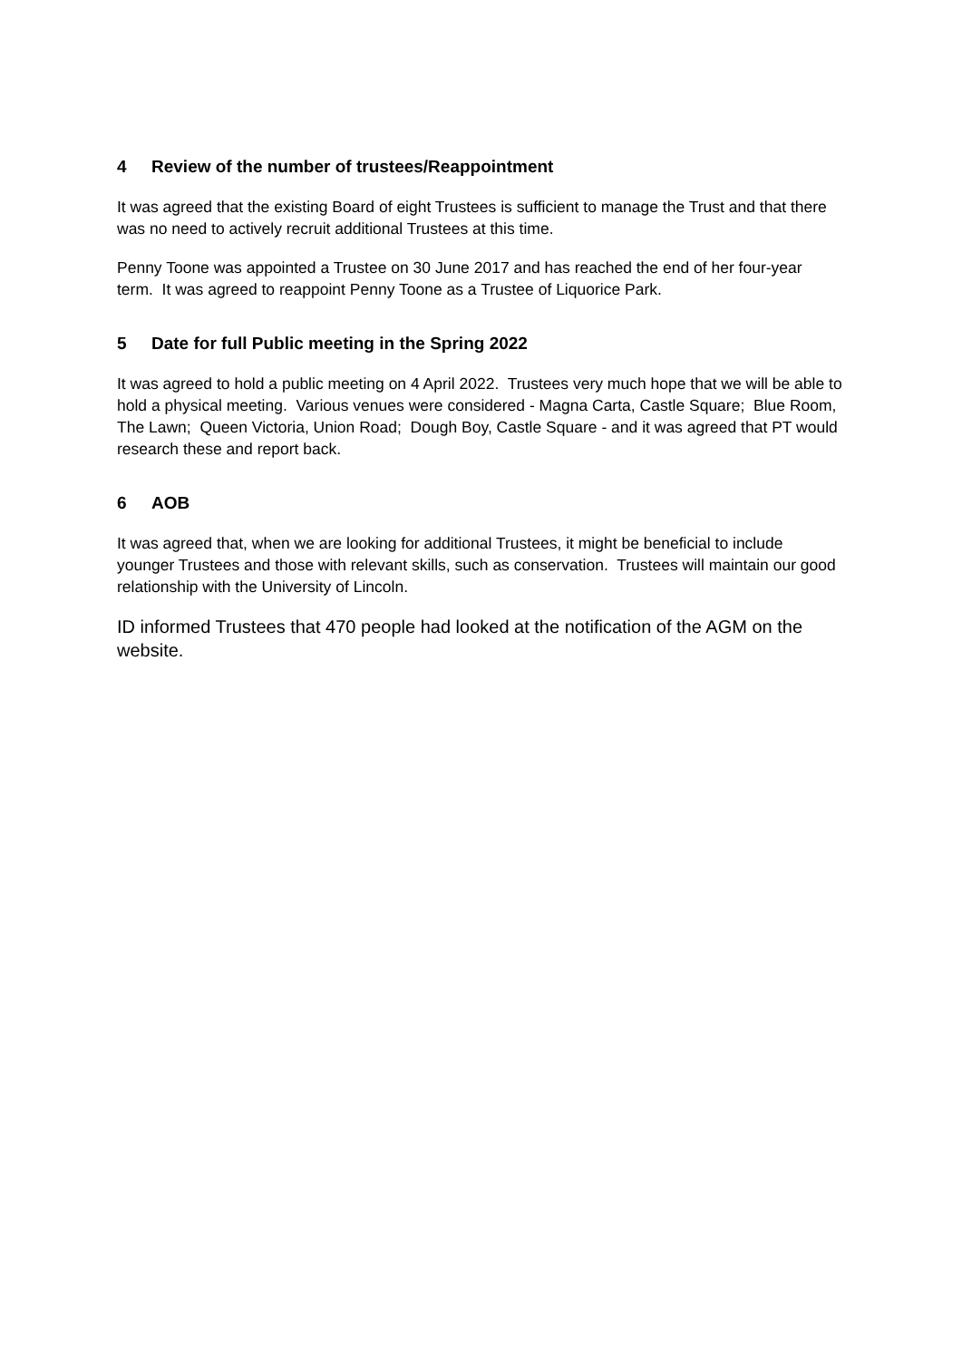4 Review of the number of trustees/Reappointment
It was agreed that the existing Board of eight Trustees is sufficient to manage the Trust and that there was no need to actively recruit additional Trustees at this time.
Penny Toone was appointed a Trustee on 30 June 2017 and has reached the end of her four-year term. It was agreed to reappoint Penny Toone as a Trustee of Liquorice Park.
5 Date for full Public meeting in the Spring 2022
It was agreed to hold a public meeting on 4 April 2022. Trustees very much hope that we will be able to hold a physical meeting. Various venues were considered - Magna Carta, Castle Square; Blue Room, The Lawn; Queen Victoria, Union Road; Dough Boy, Castle Square - and it was agreed that PT would research these and report back.
6 AOB
It was agreed that, when we are looking for additional Trustees, it might be beneficial to include younger Trustees and those with relevant skills, such as conservation. Trustees will maintain our good relationship with the University of Lincoln.
ID informed Trustees that 470 people had looked at the notification of the AGM on the website.